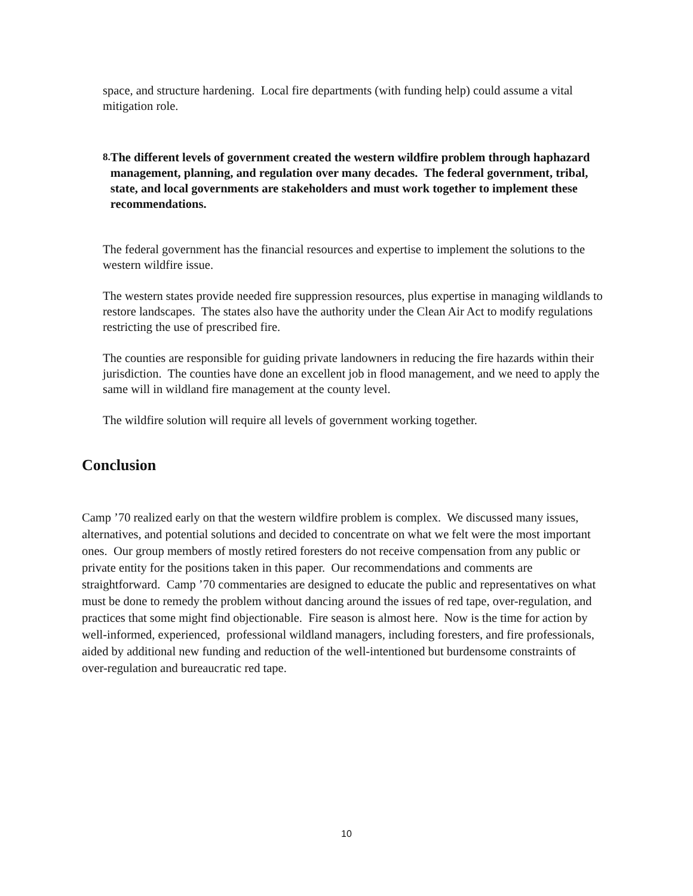space, and structure hardening. Local fire departments (with funding help) could assume a vital mitigation role.
8. The different levels of government created the western wildfire problem through haphazard management, planning, and regulation over many decades. The federal government, tribal, state, and local governments are stakeholders and must work together to implement these recommendations.
The federal government has the financial resources and expertise to implement the solutions to the western wildfire issue.
The western states provide needed fire suppression resources, plus expertise in managing wildlands to restore landscapes. The states also have the authority under the Clean Air Act to modify regulations restricting the use of prescribed fire.
The counties are responsible for guiding private landowners in reducing the fire hazards within their jurisdiction. The counties have done an excellent job in flood management, and we need to apply the same will in wildland fire management at the county level.
The wildfire solution will require all levels of government working together.
Conclusion
Camp ’70 realized early on that the western wildfire problem is complex. We discussed many issues, alternatives, and potential solutions and decided to concentrate on what we felt were the most important ones. Our group members of mostly retired foresters do not receive compensation from any public or private entity for the positions taken in this paper. Our recommendations and comments are straightforward. Camp ’70 commentaries are designed to educate the public and representatives on what must be done to remedy the problem without dancing around the issues of red tape, over-regulation, and practices that some might find objectionable. Fire season is almost here. Now is the time for action by well-informed, experienced, professional wildland managers, including foresters, and fire professionals, aided by additional new funding and reduction of the well-intentioned but burdensome constraints of over-regulation and bureaucratic red tape.
10